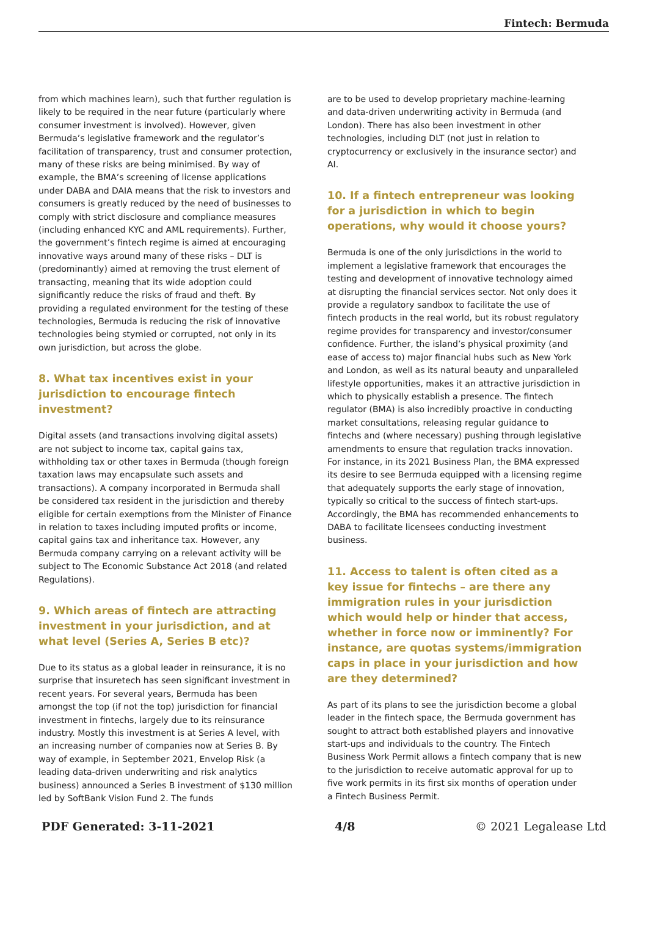Fintech: Bermuda
from which machines learn), such that further regulation is likely to be required in the near future (particularly where consumer investment is involved). However, given Bermuda’s legislative framework and the regulator’s facilitation of transparency, trust and consumer protection, many of these risks are being minimised. By way of example, the BMA’s screening of license applications under DABA and DAIA means that the risk to investors and consumers is greatly reduced by the need of businesses to comply with strict disclosure and compliance measures (including enhanced KYC and AML requirements). Further, the government’s fintech regime is aimed at encouraging innovative ways around many of these risks – DLT is (predominantly) aimed at removing the trust element of transacting, meaning that its wide adoption could significantly reduce the risks of fraud and theft. By providing a regulated environment for the testing of these technologies, Bermuda is reducing the risk of innovative technologies being stymied or corrupted, not only in its own jurisdiction, but across the globe.
8. What tax incentives exist in your jurisdiction to encourage fintech investment?
Digital assets (and transactions involving digital assets) are not subject to income tax, capital gains tax, withholding tax or other taxes in Bermuda (though foreign taxation laws may encapsulate such assets and transactions). A company incorporated in Bermuda shall be considered tax resident in the jurisdiction and thereby eligible for certain exemptions from the Minister of Finance in relation to taxes including imputed profits or income, capital gains tax and inheritance tax. However, any Bermuda company carrying on a relevant activity will be subject to The Economic Substance Act 2018 (and related Regulations).
9. Which areas of fintech are attracting investment in your jurisdiction, and at what level (Series A, Series B etc)?
Due to its status as a global leader in reinsurance, it is no surprise that insuretech has seen significant investment in recent years. For several years, Bermuda has been amongst the top (if not the top) jurisdiction for financial investment in fintechs, largely due to its reinsurance industry. Mostly this investment is at Series A level, with an increasing number of companies now at Series B. By way of example, in September 2021, Envelop Risk (a leading data-driven underwriting and risk analytics business) announced a Series B investment of $130 million led by SoftBank Vision Fund 2. The funds
are to be used to develop proprietary machine-learning and data-driven underwriting activity in Bermuda (and London). There has also been investment in other technologies, including DLT (not just in relation to cryptocurrency or exclusively in the insurance sector) and AI.
10. If a fintech entrepreneur was looking for a jurisdiction in which to begin operations, why would it choose yours?
Bermuda is one of the only jurisdictions in the world to implement a legislative framework that encourages the testing and development of innovative technology aimed at disrupting the financial services sector. Not only does it provide a regulatory sandbox to facilitate the use of fintech products in the real world, but its robust regulatory regime provides for transparency and investor/consumer confidence. Further, the island’s physical proximity (and ease of access to) major financial hubs such as New York and London, as well as its natural beauty and unparalleled lifestyle opportunities, makes it an attractive jurisdiction in which to physically establish a presence. The fintech regulator (BMA) is also incredibly proactive in conducting market consultations, releasing regular guidance to fintechs and (where necessary) pushing through legislative amendments to ensure that regulation tracks innovation. For instance, in its 2021 Business Plan, the BMA expressed its desire to see Bermuda equipped with a licensing regime that adequately supports the early stage of innovation, typically so critical to the success of fintech start-ups. Accordingly, the BMA has recommended enhancements to DABA to facilitate licensees conducting investment business.
11. Access to talent is often cited as a key issue for fintechs – are there any immigration rules in your jurisdiction which would help or hinder that access, whether in force now or imminently? For instance, are quotas systems/immigration caps in place in your jurisdiction and how are they determined?
As part of its plans to see the jurisdiction become a global leader in the fintech space, the Bermuda government has sought to attract both established players and innovative start-ups and individuals to the country. The Fintech Business Work Permit allows a fintech company that is new to the jurisdiction to receive automatic approval for up to five work permits in its first six months of operation under a Fintech Business Permit.
PDF Generated: 3-11-2021 4/8 © 2021 Legalease Ltd